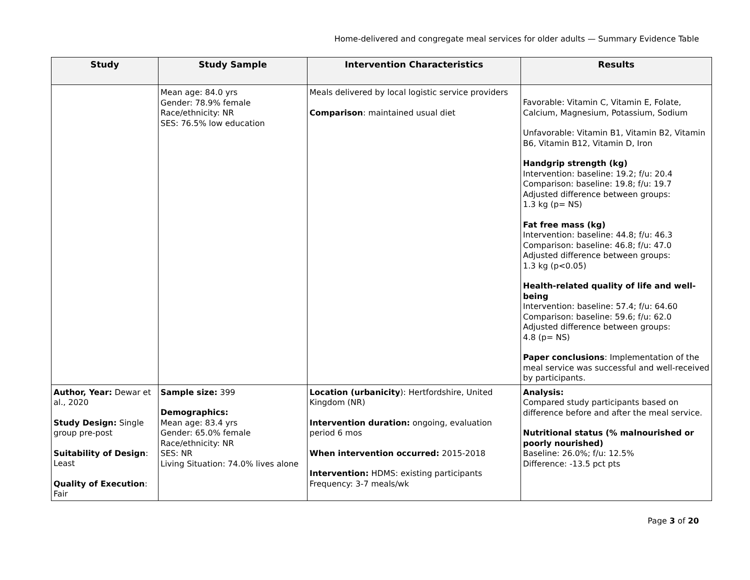Home-delivered and congregate meal services for older adults — Summary Evidence Table
| Study | Study Sample | Intervention Characteristics | Results |
| --- | --- | --- | --- |
| | Mean age: 84.0 yrs Gender: 78.9% female Race/ethnicity: NR SES: 76.5% low education | Meals delivered by local logistic service providers Comparison : maintained usual diet | Favorable: Vitamin C, Vitamin E, Folate, Calcium, Magnesium, Potassium, Sodium Unfavorable: Vitamin B1, Vitamin B2, Vitamin B6, Vitamin B12, Vitamin D, Iron Handgrip strength (kg) Intervention: baseline: 19.2; f/u: 20.4 Comparison: baseline: 19.8; f/u: 19.7 Adjusted difference between groups: 1.3 kg (p= NS) Fat free mass (kg) Intervention: baseline: 44.8; f/u: 46.3 Comparison: baseline: 46.8; f/u: 47.0 Adjusted difference between groups: 1.3 kg (p<0.05) Health-related quality of life and well-being Intervention: baseline: 57.4; f/u: 64.60 Comparison: baseline: 59.6; f/u: 62.0 Adjusted difference between groups: 4.8 (p= NS) Paper conclusions : Implementation of the meal service was successful and well-received by participants. |
| Author, Year: Dewar et al., 2020 Study Design: Single group pre-post Suitability of Design : Least Quality of Execution : Fair | Sample size: 399 Demographics: Mean age: 83.4 yrs Gender: 65.0% female Race/ethnicity: NR SES: NR Living Situation: 74.0% lives alone | Location (urbanicity ): Hertfordshire, United Kingdom (NR) Intervention duration: ongoing, evaluation period 6 mos When intervention occurred: 2015-2018 Intervention: HDMS: existing participants Frequency: 3-7 meals/wk | Analysis: Compared study participants based on difference before and after the meal service. Nutritional status (% malnourished or poorly nourished) Baseline: 26.0%; f/u: 12.5% Difference: -13.5 pct pts |
Page 3 of 20